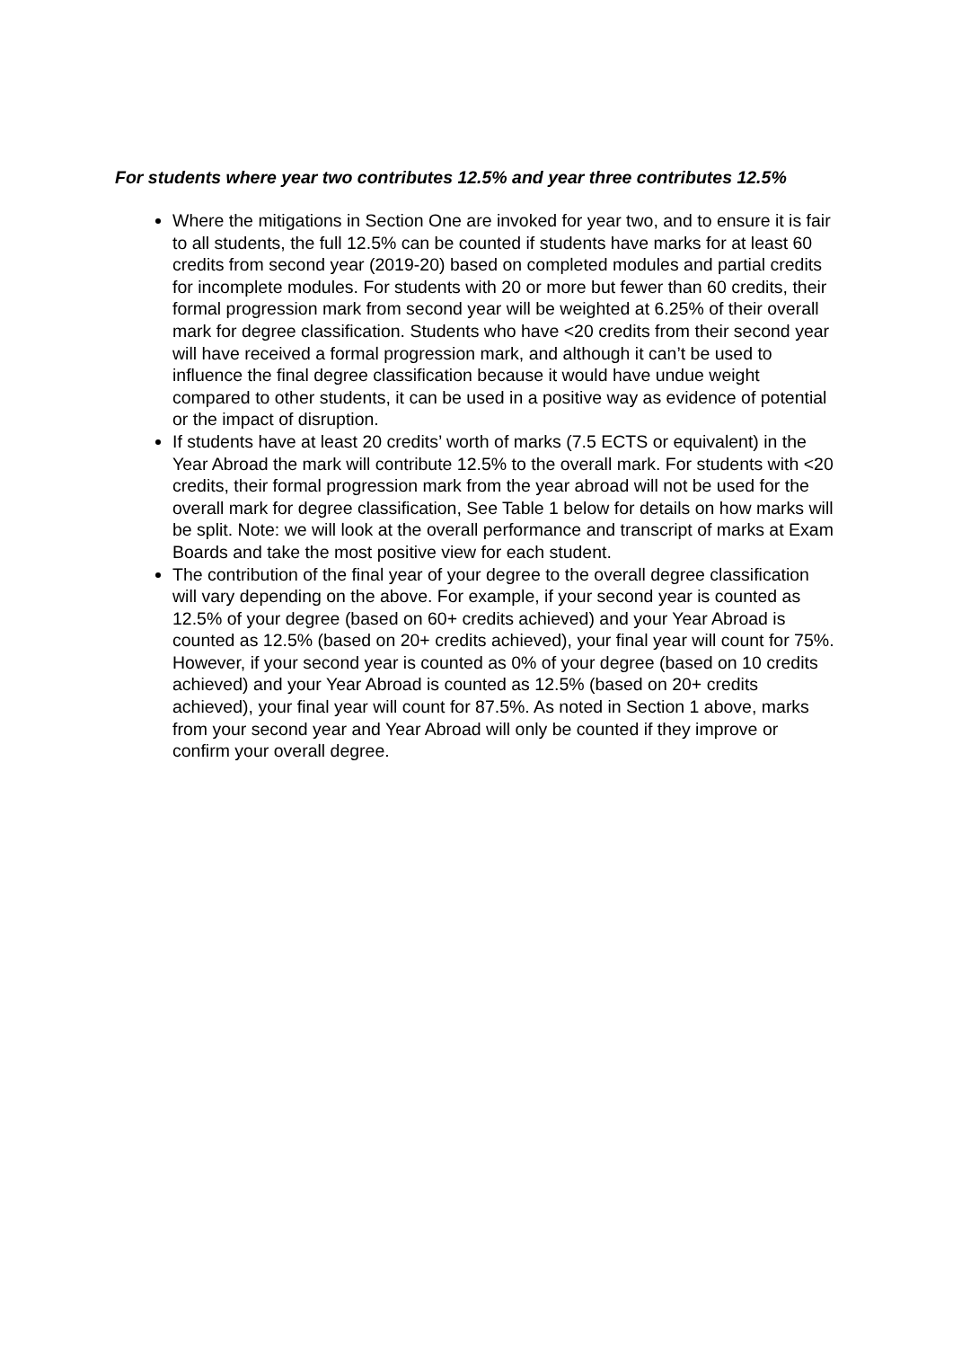For students where year two contributes 12.5% and year three contributes 12.5%
Where the mitigations in Section One are invoked for year two, and to ensure it is fair to all students, the full 12.5% can be counted if students have marks for at least 60 credits from second year (2019-20) based on completed modules and partial credits for incomplete modules. For students with 20 or more but fewer than 60 credits, their formal progression mark from second year will be weighted at 6.25% of their overall mark for degree classification. Students who have <20 credits from their second year will have received a formal progression mark, and although it can’t be used to influence the final degree classification because it would have undue weight compared to other students, it can be used in a positive way as evidence of potential or the impact of disruption.
If students have at least 20 credits’ worth of marks (7.5 ECTS or equivalent) in the Year Abroad the mark will contribute 12.5% to the overall mark. For students with <20 credits, their formal progression mark from the year abroad will not be used for the overall mark for degree classification, See Table 1 below for details on how marks will be split. Note: we will look at the overall performance and transcript of marks at Exam Boards and take the most positive view for each student.
The contribution of the final year of your degree to the overall degree classification will vary depending on the above. For example, if your second year is counted as 12.5% of your degree (based on 60+ credits achieved) and your Year Abroad is counted as 12.5% (based on 20+ credits achieved), your final year will count for 75%. However, if your second year is counted as 0% of your degree (based on 10 credits achieved) and your Year Abroad is counted as 12.5% (based on 20+ credits achieved), your final year will count for 87.5%. As noted in Section 1 above, marks from your second year and Year Abroad will only be counted if they improve or confirm your overall degree.